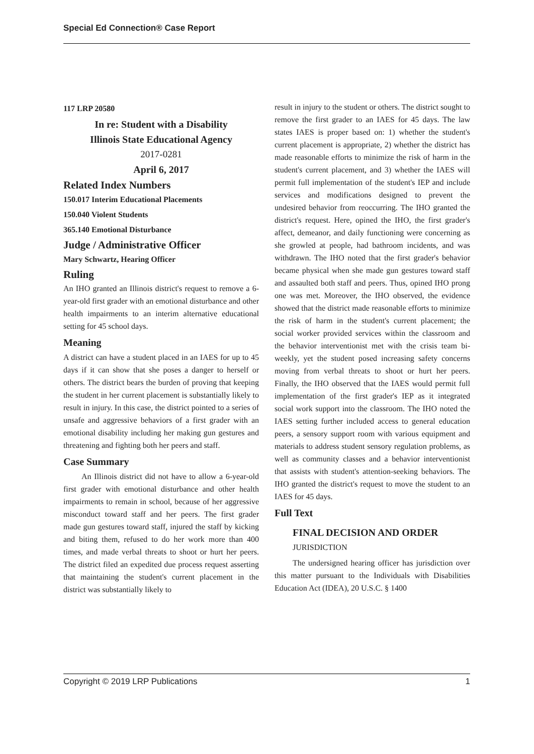Special Ed Connection® Case Report
117 LRP 20580
In re: Student with a Disability
Illinois State Educational Agency
2017-0281
April 6, 2017
Related Index Numbers
150.017 Interim Educational Placements
150.040 Violent Students
365.140 Emotional Disturbance
Judge / Administrative Officer
Mary Schwartz, Hearing Officer
Ruling
An IHO granted an Illinois district's request to remove a 6-year-old first grader with an emotional disturbance and other health impairments to an interim alternative educational setting for 45 school days.
Meaning
A district can have a student placed in an IAES for up to 45 days if it can show that she poses a danger to herself or others. The district bears the burden of proving that keeping the student in her current placement is substantially likely to result in injury. In this case, the district pointed to a series of unsafe and aggressive behaviors of a first grader with an emotional disability including her making gun gestures and threatening and fighting both her peers and staff.
Case Summary
An Illinois district did not have to allow a 6-year-old first grader with emotional disturbance and other health impairments to remain in school, because of her aggressive misconduct toward staff and her peers. The first grader made gun gestures toward staff, injured the staff by kicking and biting them, refused to do her work more than 400 times, and made verbal threats to shoot or hurt her peers. The district filed an expedited due process request asserting that maintaining the student's current placement in the district was substantially likely to
result in injury to the student or others. The district sought to remove the first grader to an IAES for 45 days. The law states IAES is proper based on: 1) whether the student's current placement is appropriate, 2) whether the district has made reasonable efforts to minimize the risk of harm in the student's current placement, and 3) whether the IAES will permit full implementation of the student's IEP and include services and modifications designed to prevent the undesired behavior from reoccurring. The IHO granted the district's request. Here, opined the IHO, the first grader's affect, demeanor, and daily functioning were concerning as she growled at people, had bathroom incidents, and was withdrawn. The IHO noted that the first grader's behavior became physical when she made gun gestures toward staff and assaulted both staff and peers. Thus, opined IHO prong one was met. Moreover, the IHO observed, the evidence showed that the district made reasonable efforts to minimize the risk of harm in the student's current placement; the social worker provided services within the classroom and the behavior interventionist met with the crisis team bi-weekly, yet the student posed increasing safety concerns moving from verbal threats to shoot or hurt her peers. Finally, the IHO observed that the IAES would permit full implementation of the first grader's IEP as it integrated social work support into the classroom. The IHO noted the IAES setting further included access to general education peers, a sensory support room with various equipment and materials to address student sensory regulation problems, as well as community classes and a behavior interventionist that assists with student's attention-seeking behaviors. The IHO granted the district's request to move the student to an IAES for 45 days.
Full Text
FINAL DECISION AND ORDER
JURISDICTION
The undersigned hearing officer has jurisdiction over this matter pursuant to the Individuals with Disabilities Education Act (IDEA), 20 U.S.C. § 1400
Copyright © 2019 LRP Publications 1